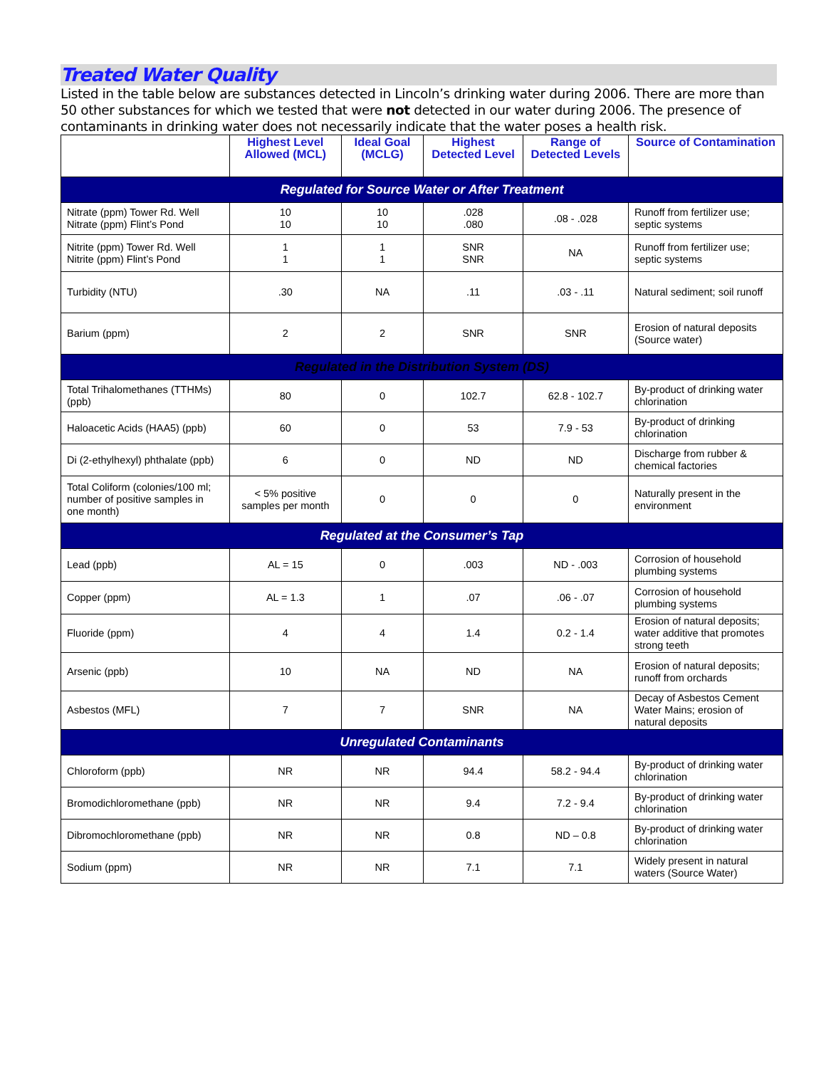Treated Water Quality
Listed in the table below are substances detected in Lincoln’s drinking water during 2006. There are more than 50 other substances for which we tested that were not detected in our water during 2006. The presence of contaminants in drinking water does not necessarily indicate that the water poses a health risk.
| | Highest Level Allowed (MCL) | Ideal Goal (MCLG) | Highest Detected Level | Range of Detected Levels | Source of Contamination |
| --- | --- | --- | --- | --- | --- |
| Regulated for Source Water or After Treatment | | | | | |
| Nitrate (ppm) Tower Rd. Well Nitrate (ppm) Flint’s Pond | 10 10 | 10 10 | .028 .080 | .08 - .028 | Runoff from fertilizer use; septic systems |
| Nitrite (ppm) Tower Rd. Well Nitrite (ppm) Flint’s Pond | 1 1 | 1 1 | SNR SNR | NA | Runoff from fertilizer use; septic systems |
| Turbidity (NTU) | .30 | NA | .11 | .03 - .11 | Natural sediment; soil runoff |
| Barium (ppm) | 2 | 2 | SNR | SNR | Erosion of natural deposits (Source water) |
| Regulated in the Distribution System (DS) | | | | | |
| Total Trihalomethanes (TTHMs)(ppb) | 80 | 0 | 102.7 | 62.8 - 102.7 | By-product of drinking water chlorination |
| Haloacetic Acids (HAA5) (ppb) | 60 | 0 | 53 | 7.9 - 53 | By-product of drinking chlorination |
| Di (2-ethylhexyl) phthalate (ppb) | 6 | 0 | ND | ND | Discharge from rubber & chemical factories |
| Total Coliform (colonies/100 ml; number of positive samples in one month) | < 5% positive samples per month | 0 | 0 | 0 | Naturally present in the environment |
| Regulated at the Consumer’s Tap | | | | | |
| Lead (ppb) | AL = 15 | 0 | .003 | ND - .003 | Corrosion of household plumbing systems |
| Copper (ppm) | AL = 1.3 | 1 | .07 | .06 - .07 | Corrosion of household plumbing systems |
| Fluoride (ppm) | 4 | 4 | 1.4 | 0.2 - 1.4 | Erosion of natural deposits; water additive that promotes strong teeth |
| Arsenic (ppb) | 10 | NA | ND | NA | Erosion of natural deposits; runoff from orchards |
| Asbestos (MFL) | 7 | 7 | SNR | NA | Decay of Asbestos Cement Water Mains; erosion of natural deposits |
| Unregulated Contaminants | | | | | |
| Chloroform (ppb) | NR | NR | 94.4 | 58.2 - 94.4 | By-product of drinking water chlorination |
| Bromodichloromethane (ppb) | NR | NR | 9.4 | 7.2 - 9.4 | By-product of drinking water chlorination |
| Dibromochloromethane (ppb) | NR | NR | 0.8 | ND – 0.8 | By-product of drinking water chlorination |
| Sodium (ppm) | NR | NR | 7.1 | 7.1 | Widely present in natural waters (Source Water) |